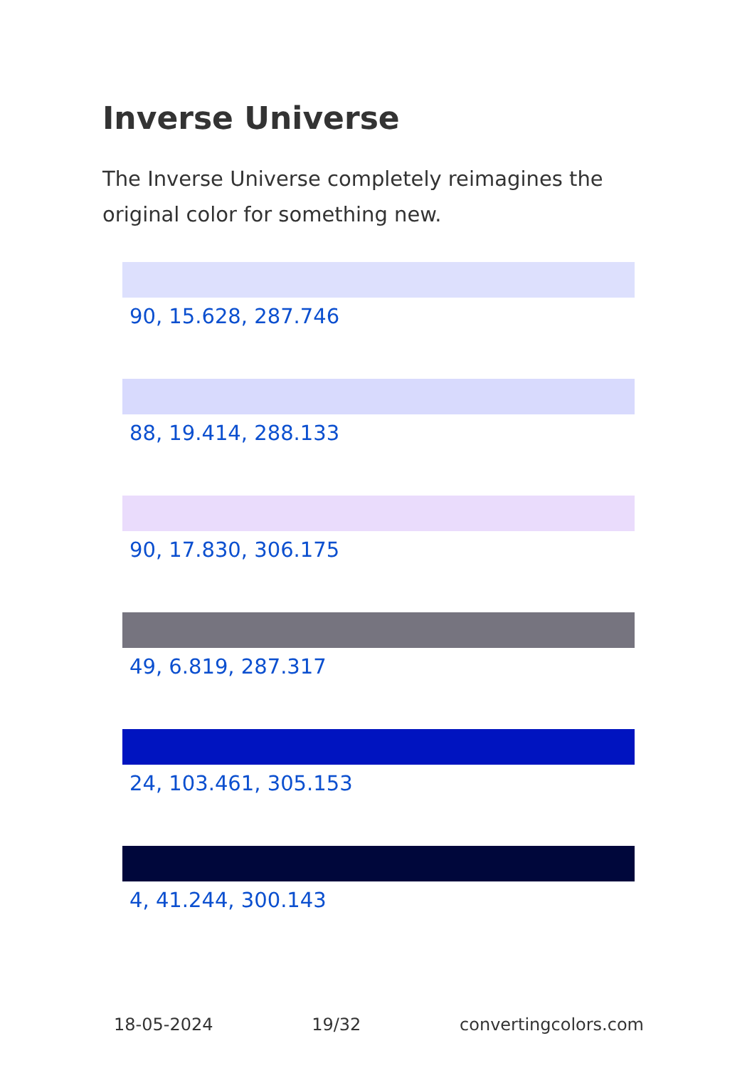Inverse Universe
The Inverse Universe completely reimagines the original color for something new.
90, 15.628, 287.746
88, 19.414, 288.133
90, 17.830, 306.175
49, 6.819, 287.317
24, 103.461, 305.153
4, 41.244, 300.143
18-05-2024 19/32 convertingcolors.com